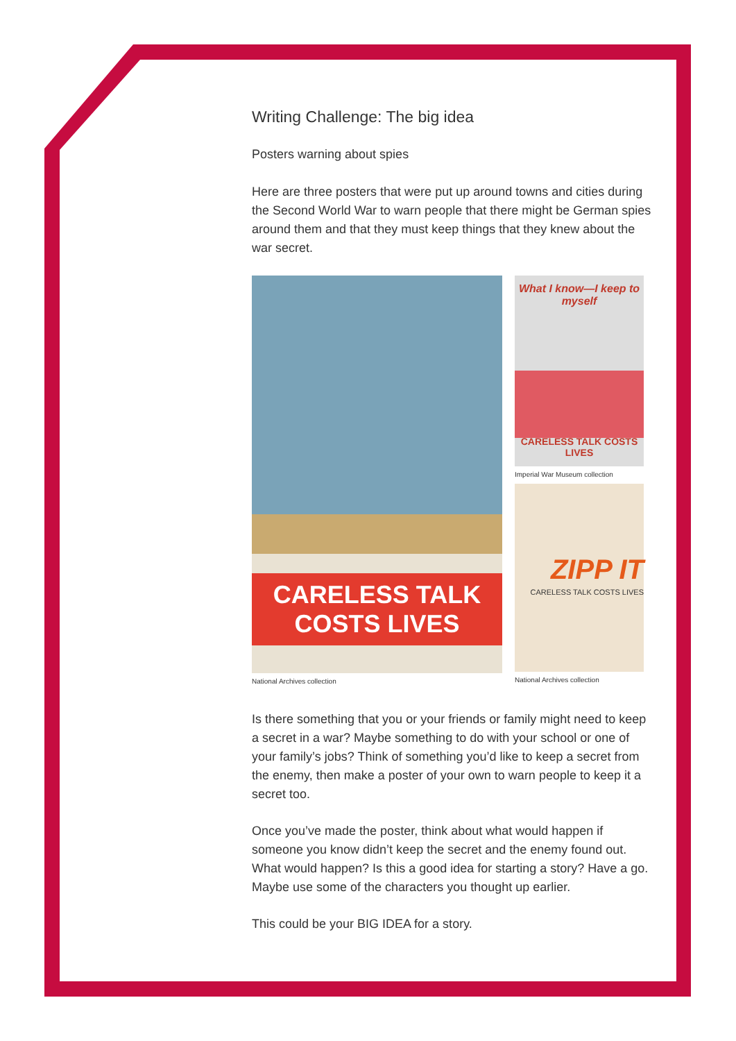Writing Challenge: The big idea
Posters warning about spies
Here are three posters that were put up around towns and cities during the Second World War to warn people that there might be German spies around them and that they must keep things that they knew about the war secret.
CARELESS TALK
COSTS LIVES
National Archives collection
What I know—I keep to myself
CARELESS TALK COSTS LIVES
Imperial War Museum collection
ZIPP IT
CARELESS TALK COSTS LIVES
National Archives collection
Is there something that you or your friends or family might need to keep a secret in a war? Maybe something to do with your school or one of your family’s jobs? Think of something you’d like to keep a secret from the enemy, then make a poster of your own to warn people to keep it a secret too.
Once you’ve made the poster, think about what would happen if someone you know didn’t keep the secret and the enemy found out. What would happen? Is this a good idea for starting a story? Have a go. Maybe use some of the characters you thought up earlier.
This could be your BIG IDEA for a story.